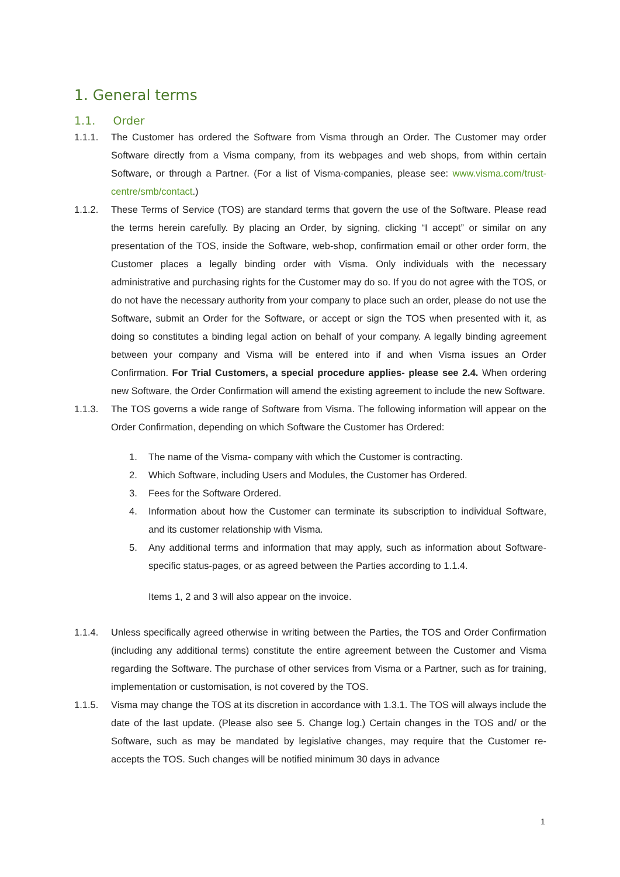1. General terms
1.1. Order
1.1.1. The Customer has ordered the Software from Visma through an Order. The Customer may order Software directly from a Visma company, from its webpages and web shops, from within certain Software, or through a Partner. (For a list of Visma-companies, please see: www.visma.com/trust-centre/smb/contact.)
1.1.2. These Terms of Service (TOS) are standard terms that govern the use of the Software. Please read the terms herein carefully. By placing an Order, by signing, clicking “I accept” or similar on any presentation of the TOS, inside the Software, web-shop, confirmation email or other order form, the Customer places a legally binding order with Visma. Only individuals with the necessary administrative and purchasing rights for the Customer may do so. If you do not agree with the TOS, or do not have the necessary authority from your company to place such an order, please do not use the Software, submit an Order for the Software, or accept or sign the TOS when presented with it, as doing so constitutes a binding legal action on behalf of your company. A legally binding agreement between your company and Visma will be entered into if and when Visma issues an Order Confirmation. For Trial Customers, a special procedure applies- please see 2.4. When ordering new Software, the Order Confirmation will amend the existing agreement to include the new Software.
1.1.3. The TOS governs a wide range of Software from Visma. The following information will appear on the Order Confirmation, depending on which Software the Customer has Ordered:
1. The name of the Visma- company with which the Customer is contracting.
2. Which Software, including Users and Modules, the Customer has Ordered.
3. Fees for the Software Ordered.
4. Information about how the Customer can terminate its subscription to individual Software, and its customer relationship with Visma.
5. Any additional terms and information that may apply, such as information about Software-specific status-pages, or as agreed between the Parties according to 1.1.4.
Items 1, 2 and 3 will also appear on the invoice.
1.1.4. Unless specifically agreed otherwise in writing between the Parties, the TOS and Order Confirmation (including any additional terms) constitute the entire agreement between the Customer and Visma regarding the Software. The purchase of other services from Visma or a Partner, such as for training, implementation or customisation, is not covered by the TOS.
1.1.5. Visma may change the TOS at its discretion in accordance with 1.3.1. The TOS will always include the date of the last update. (Please also see 5. Change log.) Certain changes in the TOS and/ or the Software, such as may be mandated by legislative changes, may require that the Customer re-accepts the TOS. Such changes will be notified minimum 30 days in advance
1